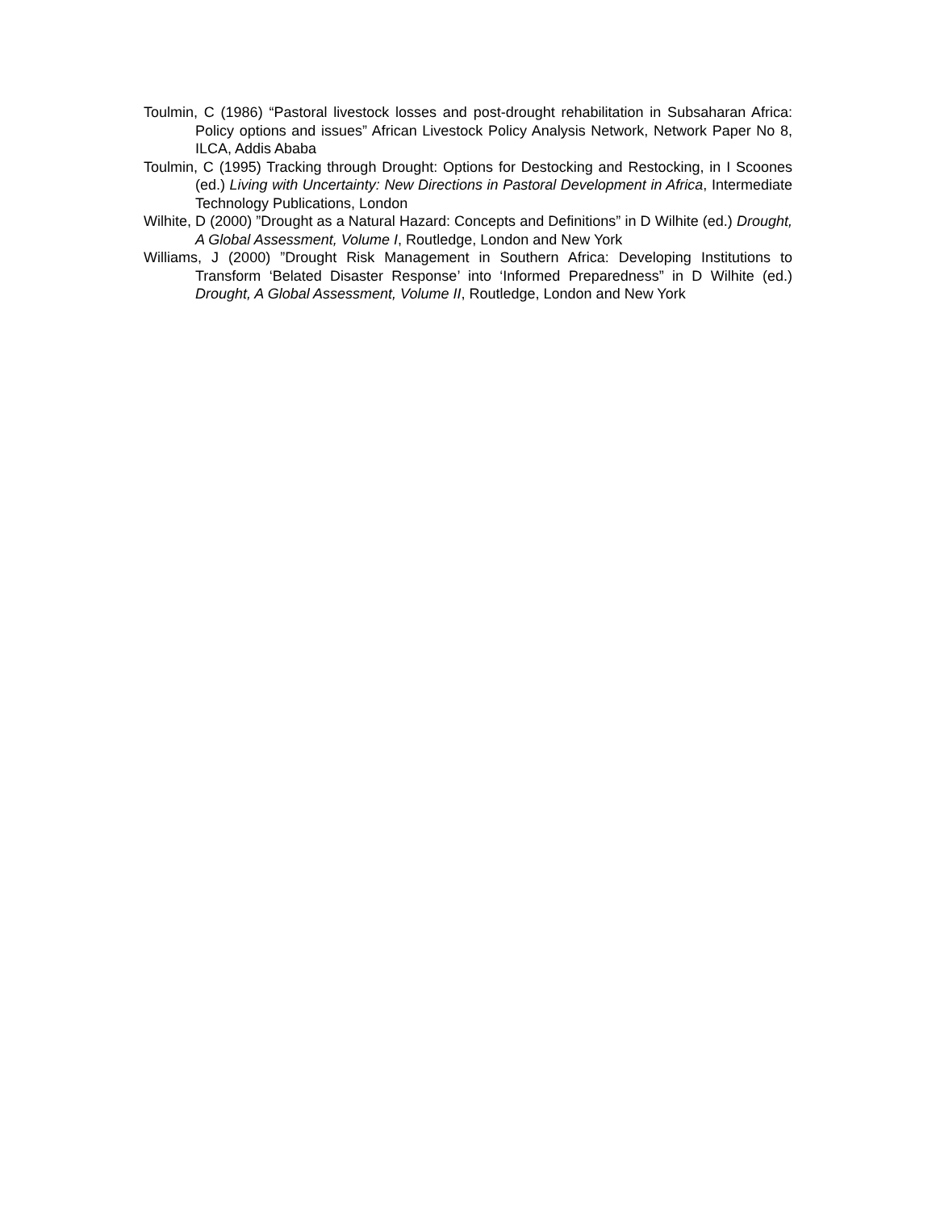Toulmin, C (1986) “Pastoral livestock losses and post-drought rehabilitation in Subsaharan Africa: Policy options and issues” African Livestock Policy Analysis Network, Network Paper No 8, ILCA, Addis Ababa
Toulmin, C (1995) Tracking through Drought: Options for Destocking and Restocking, in I Scoones (ed.) Living with Uncertainty: New Directions in Pastoral Development in Africa, Intermediate Technology Publications, London
Wilhite, D (2000) ”Drought as a Natural Hazard: Concepts and Definitions” in D Wilhite (ed.) Drought, A Global Assessment, Volume I, Routledge, London and New York
Williams, J (2000) ”Drought Risk Management in Southern Africa: Developing Institutions to Transform ‘Belated Disaster Response’ into ‘Informed Preparedness” in D Wilhite (ed.) Drought, A Global Assessment, Volume II, Routledge, London and New York